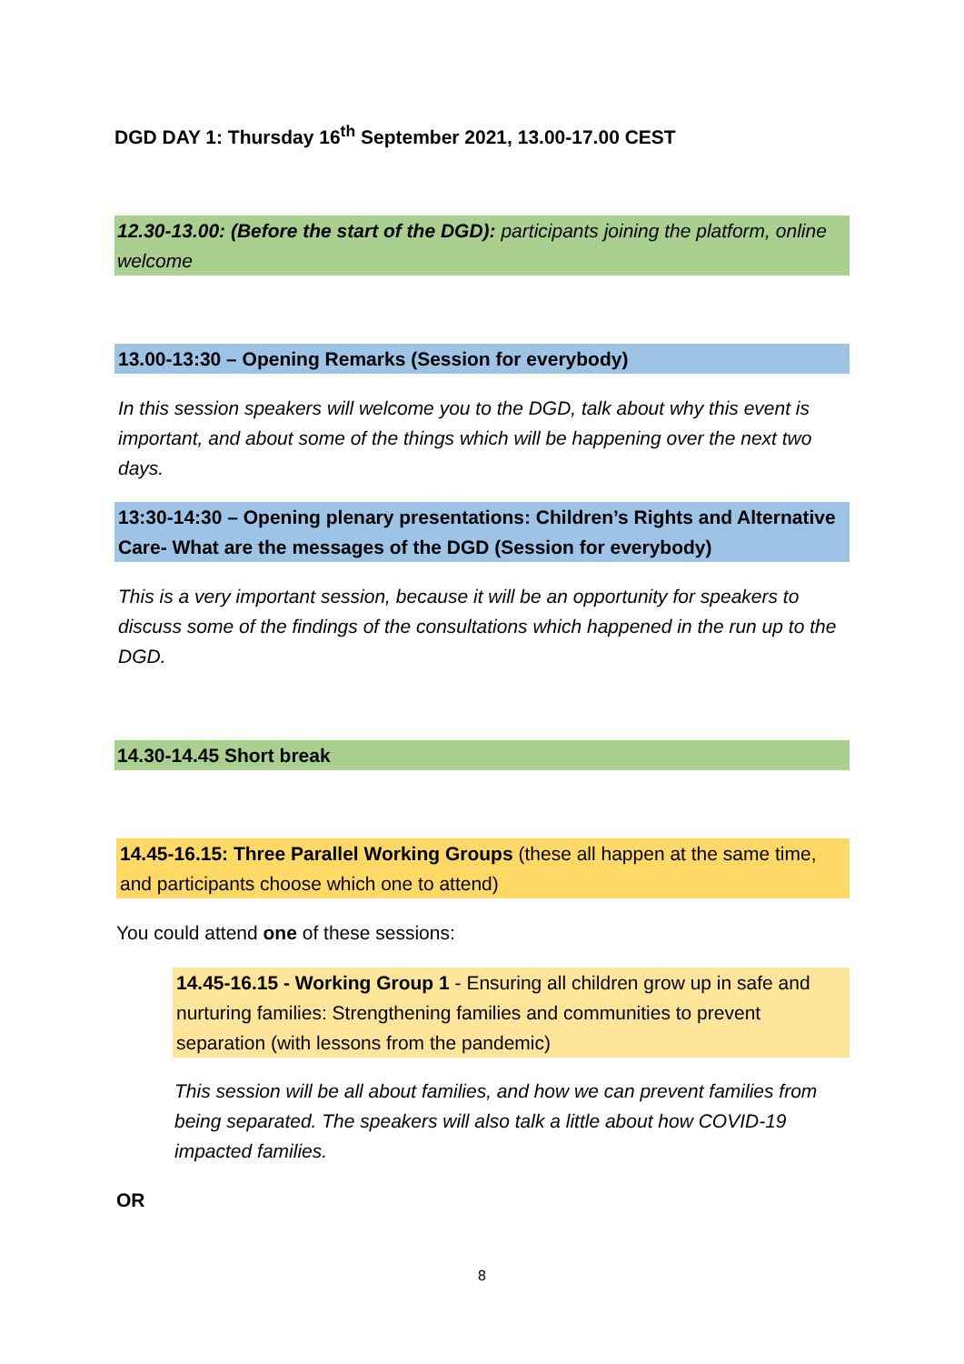DGD DAY 1: Thursday 16<sup>th</sup> September 2021, 13.00-17.00 CEST
12.30-13.00: (Before the start of the DGD): participants joining the platform, online welcome
13.00-13:30 – Opening Remarks (Session for everybody)
In this session speakers will welcome you to the DGD, talk about why this event is important, and about some of the things which will be happening over the next two days.
13:30-14:30 – Opening plenary presentations: Children’s Rights and Alternative Care- What are the messages of the DGD (Session for everybody)
This is a very important session, because it will be an opportunity for speakers to discuss some of the findings of the consultations which happened in the run up to the DGD.
14.30-14.45 Short break
14.45-16.15: Three Parallel Working Groups (these all happen at the same time, and participants choose which one to attend)
You could attend one of these sessions:
14.45-16.15 - Working Group 1 - Ensuring all children grow up in safe and nurturing families: Strengthening families and communities to prevent separation (with lessons from the pandemic)
This session will be all about families, and how we can prevent families from being separated. The speakers will also talk a little about how COVID-19 impacted families.
OR
8